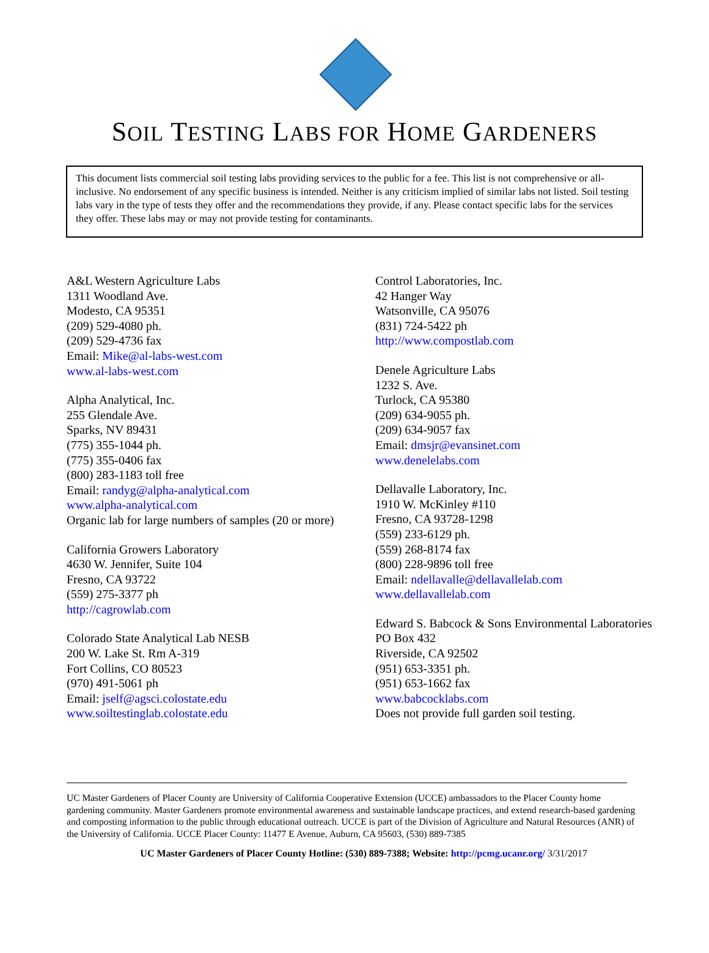SOIL TESTING LABS FOR HOME GARDENERS
This document lists commercial soil testing labs providing services to the public for a fee. This list is not comprehensive or all-inclusive. No endorsement of any specific business is intended. Neither is any criticism implied of similar labs not listed. Soil testing labs vary in the type of tests they offer and the recommendations they provide, if any. Please contact specific labs for the services they offer. These labs may or may not provide testing for contaminants.
A&L Western Agriculture Labs
1311 Woodland Ave.
Modesto, CA 95351
(209) 529-4080 ph.
(209) 529-4736 fax
Email: Mike@al-labs-west.com
www.al-labs-west.com
Alpha Analytical, Inc.
255 Glendale Ave.
Sparks, NV 89431
(775) 355-1044 ph.
(775) 355-0406 fax
(800) 283-1183 toll free
Email: randyg@alpha-analytical.com
www.alpha-analytical.com
Organic lab for large numbers of samples (20 or more)
California Growers Laboratory
4630 W. Jennifer, Suite 104
Fresno, CA 93722
(559) 275-3377 ph
http://cagrowlab.com
Colorado State Analytical Lab NESB
200 W. Lake St. Rm A-319
Fort Collins, CO 80523
(970) 491-5061 ph
Email: jself@agsci.colostate.edu
www.soiltestinglab.colostate.edu
Control Laboratories, Inc.
42 Hanger Way
Watsonville, CA 95076
(831) 724-5422 ph
http://www.compostlab.com
Denele Agriculture Labs
1232 S. Ave.
Turlock, CA 95380
(209) 634-9055 ph.
(209) 634-9057 fax
Email: dmsjr@evansinet.com
www.denelelabs.com
Dellavalle Laboratory, Inc.
1910 W. McKinley #110
Fresno, CA 93728-1298
(559) 233-6129 ph.
(559) 268-8174 fax
(800) 228-9896 toll free
Email: ndellavalle@dellavallelab.com
www.dellavallelab.com
Edward S. Babcock & Sons Environmental Laboratories
PO Box 432
Riverside, CA 92502
(951) 653-3351 ph.
(951) 653-1662 fax
www.babcocklabs.com
Does not provide full garden soil testing.
UC Master Gardeners of Placer County are University of California Cooperative Extension (UCCE) ambassadors to the Placer County home gardening community. Master Gardeners promote environmental awareness and sustainable landscape practices, and extend research-based gardening and composting information to the public through educational outreach. UCCE is part of the Division of Agriculture and Natural Resources (ANR) of the University of California. UCCE Placer County: 11477 E Avenue, Auburn, CA 95603, (530) 889-7385
UC Master Gardeners of Placer County Hotline: (530) 889-7388; Website: http://pcmg.ucanr.org/ 3/31/2017